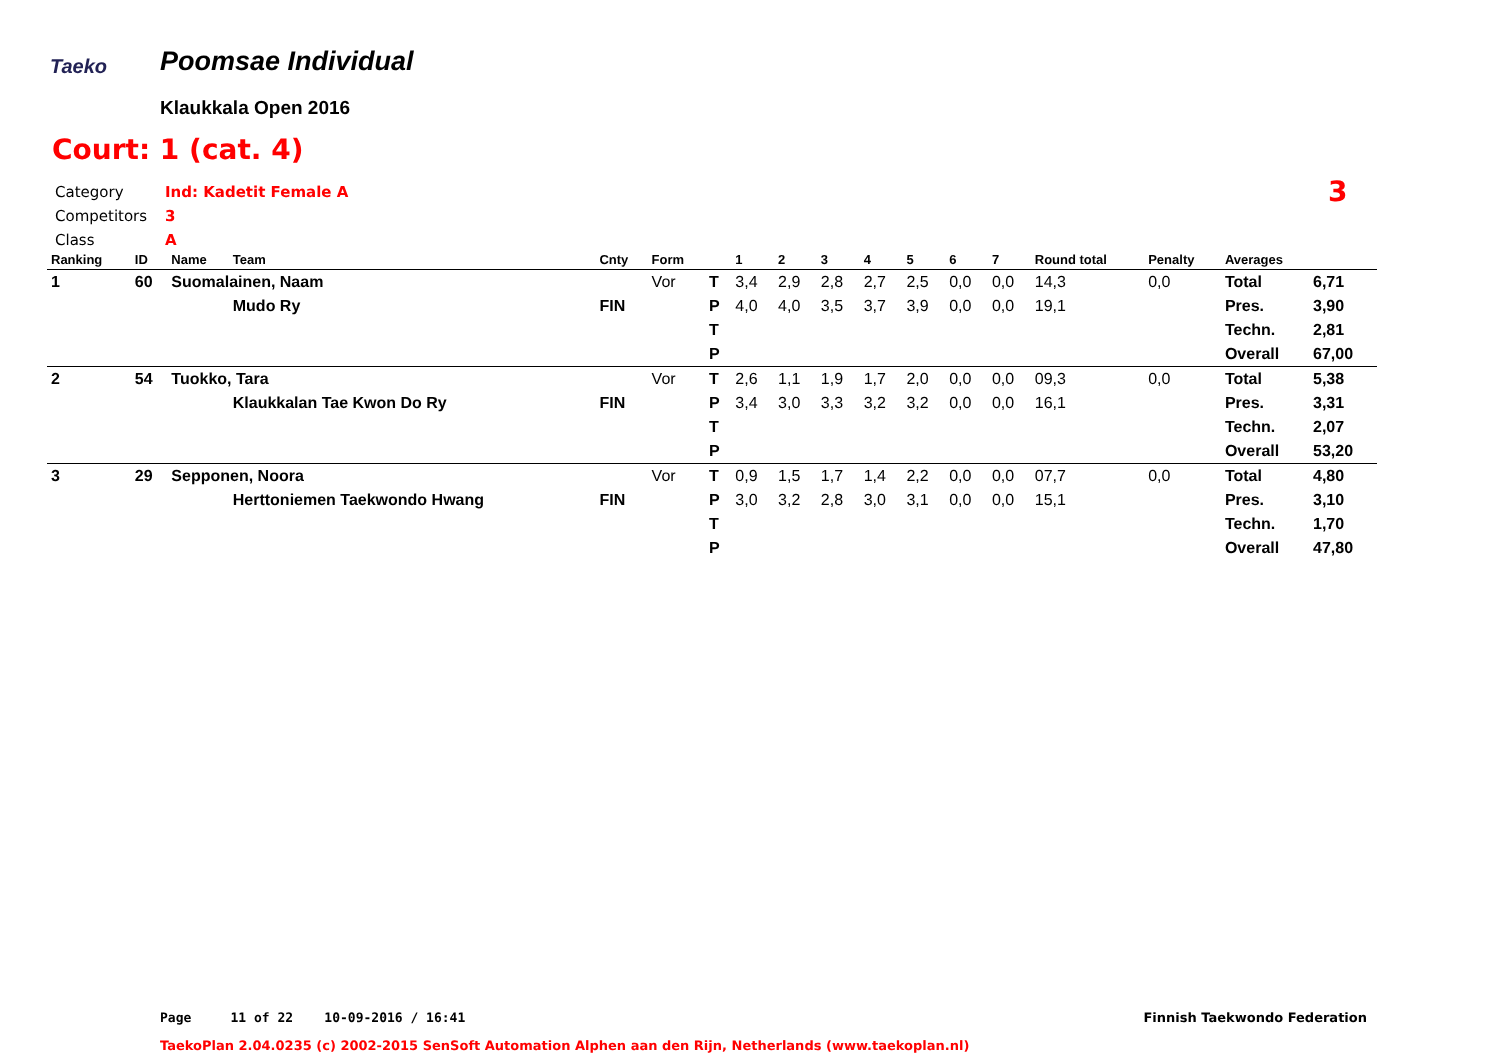Taeko Poomsae Individual
Klaukkala Open 2016
Court: 1 (cat. 4)
Category Ind: Kadetit Female A
Competitors 3
Class A
3
| Ranking | ID | Name | Team | Cnty | Form | | 1 | 2 | 3 | 4 | 5 | 6 | 7 | Round total | Penalty | Averages | |
| --- | --- | --- | --- | --- | --- | --- | --- | --- | --- | --- | --- | --- | --- | --- | --- | --- | --- |
| 1 | 60 | Suomalainen, Naam | | | Vor | T | 3,4 | 2,9 | 2,8 | 2,7 | 2,5 | 0,0 | 0,0 | 14,3 | 0,0 | Total | 6,71 |
| | | | Mudo Ry | FIN | | P | 4,0 | 4,0 | 3,5 | 3,7 | 3,9 | 0,0 | 0,0 | 19,1 | | Pres. | 3,90 |
| | | | | | | T | | | | | | | | | | Techn. | 2,81 |
| | | | | | | P | | | | | | | | | | Overall | 67,00 |
| 2 | 54 | Tuokko, Tara | | | Vor | T | 2,6 | 1,1 | 1,9 | 1,7 | 2,0 | 0,0 | 0,0 | 09,3 | 0,0 | Total | 5,38 |
| | | | Klaukkalan Tae Kwon Do Ry | FIN | | P | 3,4 | 3,0 | 3,3 | 3,2 | 3,2 | 0,0 | 0,0 | 16,1 | | Pres. | 3,31 |
| | | | | | | T | | | | | | | | | | Techn. | 2,07 |
| | | | | | | P | | | | | | | | | | Overall | 53,20 |
| 3 | 29 | Sepponen, Noora | | | Vor | T | 0,9 | 1,5 | 1,7 | 1,4 | 2,2 | 0,0 | 0,0 | 07,7 | 0,0 | Total | 4,80 |
| | | | Herttoniemen Taekwondo Hwang | FIN | | P | 3,0 | 3,2 | 2,8 | 3,0 | 3,1 | 0,0 | 0,0 | 15,1 | | Pres. | 3,10 |
| | | | | | | T | | | | | | | | | | Techn. | 1,70 |
| | | | | | | P | | | | | | | | | | Overall | 47,80 |
Page 11 of 22 10-09-2016 / 16:41
Finnish Taekwondo Federation
TaekoPlan 2.04.0235 (c) 2002-2015 SenSoft Automation Alphen aan den Rijn, Netherlands (www.taekoplan.nl)